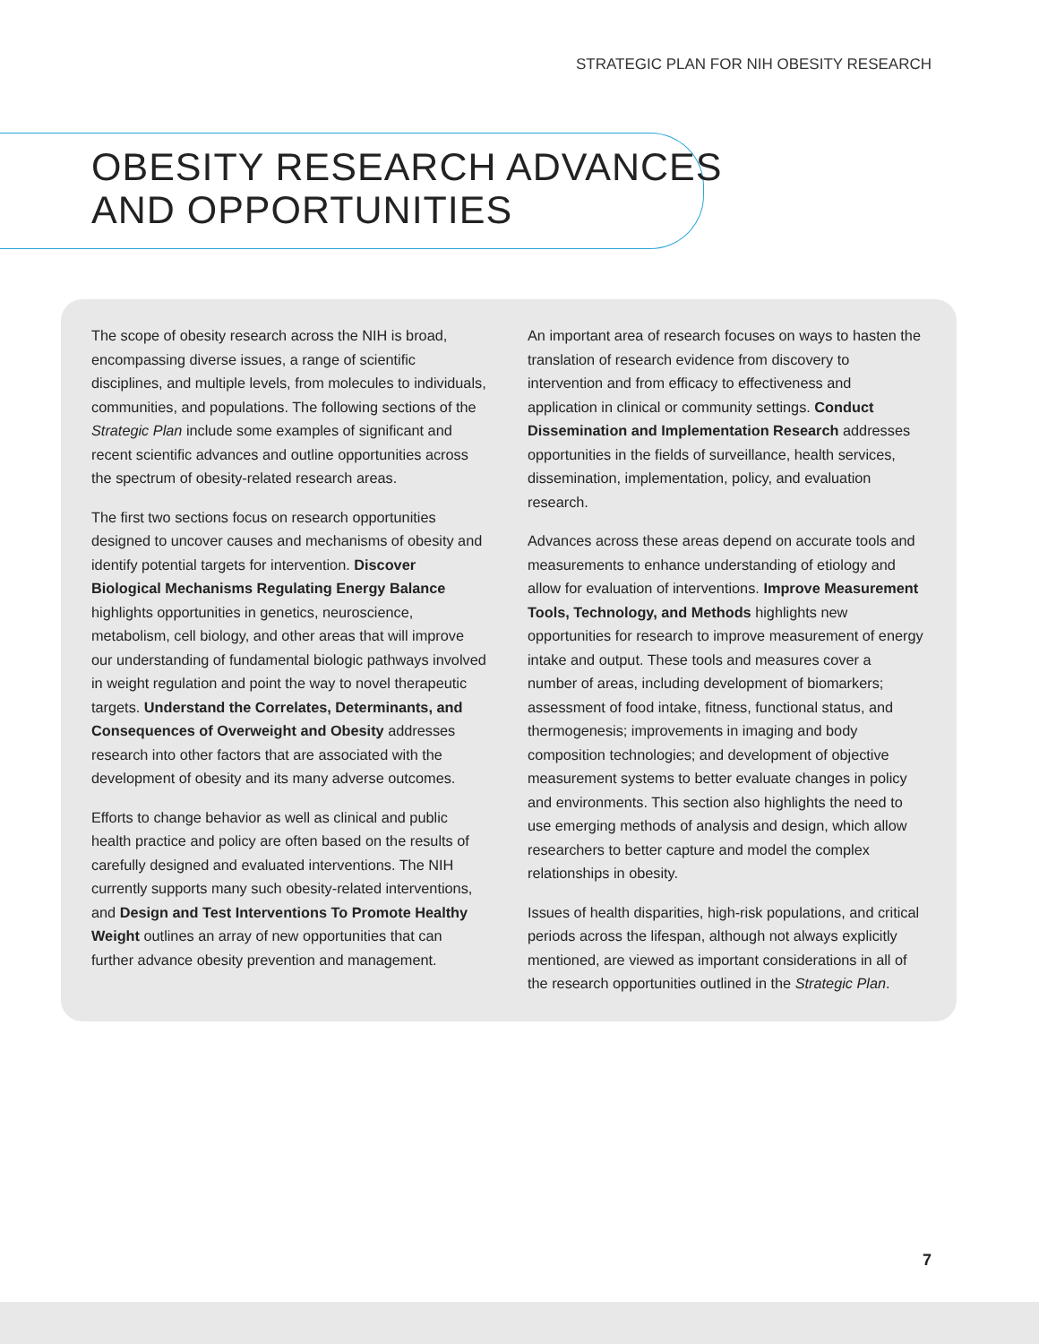STRATEGIC PLAN FOR NIH OBESITY RESEARCH
OBESITY RESEARCH ADVANCES
AND OPPORTUNITIES
The scope of obesity research across the NIH is broad, encompassing diverse issues, a range of scientific disciplines, and multiple levels, from molecules to individuals, communities, and populations. The following sections of the Strategic Plan include some examples of significant and recent scientific advances and outline opportunities across the spectrum of obesity-related research areas.
The first two sections focus on research opportunities designed to uncover causes and mechanisms of obesity and identify potential targets for intervention. Discover Biological Mechanisms Regulating Energy Balance highlights opportunities in genetics, neuroscience, metabolism, cell biology, and other areas that will improve our understanding of fundamental biologic pathways involved in weight regulation and point the way to novel therapeutic targets. Understand the Correlates, Determinants, and Consequences of Overweight and Obesity addresses research into other factors that are associated with the development of obesity and its many adverse outcomes.
Efforts to change behavior as well as clinical and public health practice and policy are often based on the results of carefully designed and evaluated interventions. The NIH currently supports many such obesity-related interventions, and Design and Test Interventions To Promote Healthy Weight outlines an array of new opportunities that can further advance obesity prevention and management.
An important area of research focuses on ways to hasten the translation of research evidence from discovery to intervention and from efficacy to effectiveness and application in clinical or community settings. Conduct Dissemination and Implementation Research addresses opportunities in the fields of surveillance, health services, dissemination, implementation, policy, and evaluation research.
Advances across these areas depend on accurate tools and measurements to enhance understanding of etiology and allow for evaluation of interventions. Improve Measurement Tools, Technology, and Methods highlights new opportunities for research to improve measurement of energy intake and output. These tools and measures cover a number of areas, including development of biomarkers; assessment of food intake, fitness, functional status, and thermogenesis; improvements in imaging and body composition technologies; and development of objective measurement systems to better evaluate changes in policy and environments. This section also highlights the need to use emerging methods of analysis and design, which allow researchers to better capture and model the complex relationships in obesity.
Issues of health disparities, high-risk populations, and critical periods across the lifespan, although not always explicitly mentioned, are viewed as important considerations in all of the research opportunities outlined in the Strategic Plan.
7